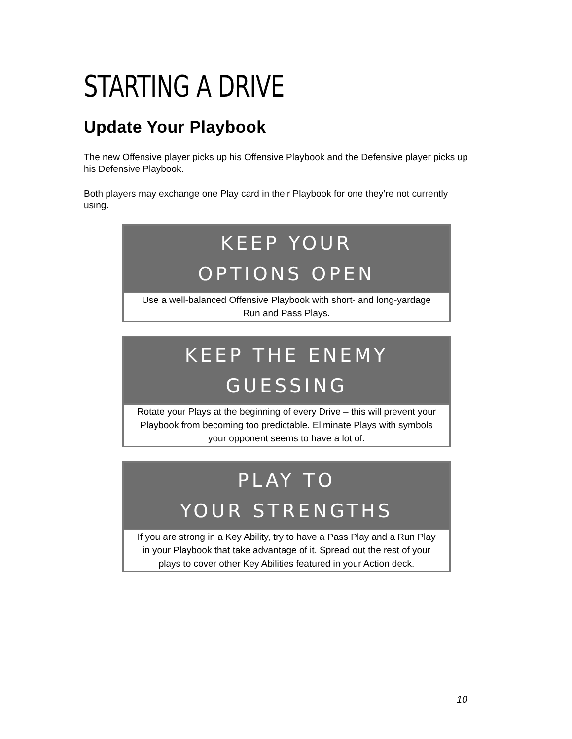STARTING A DRIVE
Update Your Playbook
The new Offensive player picks up his Offensive Playbook and the Defensive player picks up his Defensive Playbook.
Both players may exchange one Play card in their Playbook for one they’re not currently using.
KEEP YOUR
OPTIONS OPEN
Use a well-balanced Offensive Playbook with short- and long-yardage Run and Pass Plays.
KEEP THE ENEMY
GUESSING
Rotate your Plays at the beginning of every Drive – this will prevent your Playbook from becoming too predictable. Eliminate Plays with symbols your opponent seems to have a lot of.
PLAY TO
YOUR STRENGTHS
If you are strong in a Key Ability, try to have a Pass Play and a Run Play in your Playbook that take advantage of it. Spread out the rest of your plays to cover other Key Abilities featured in your Action deck.
10